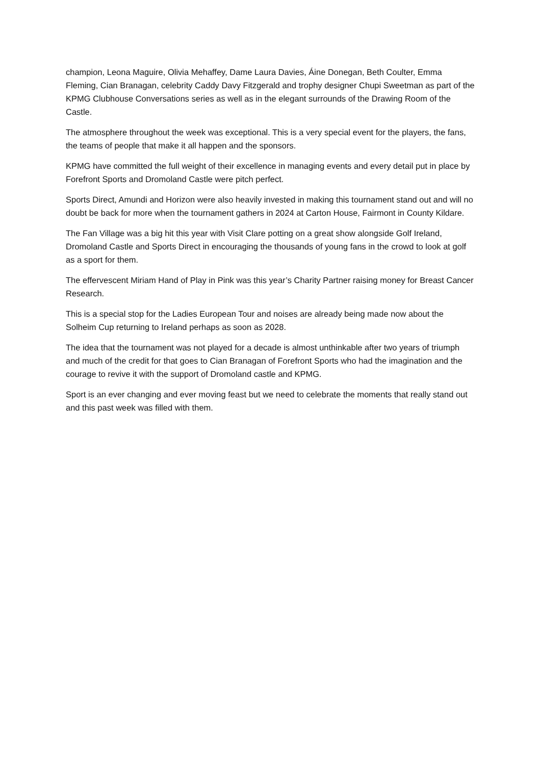champion, Leona Maguire, Olivia Mehaffey, Dame Laura Davies, Áine Donegan, Beth Coulter, Emma Fleming, Cian Branagan, celebrity Caddy Davy Fitzgerald and trophy designer Chupi Sweetman as part of the KPMG Clubhouse Conversations series as well as in the elegant surrounds of the Drawing Room of the Castle.
The atmosphere throughout the week was exceptional. This is a very special event for the players, the fans, the teams of people that make it all happen and the sponsors.
KPMG have committed the full weight of their excellence in managing events and every detail put in place by Forefront Sports and Dromoland Castle were pitch perfect.
Sports Direct, Amundi and Horizon were also heavily invested in making this tournament stand out and will no doubt be back for more when the tournament gathers in 2024 at Carton House, Fairmont in County Kildare.
The Fan Village was a big hit this year with Visit Clare potting on a great show alongside Golf Ireland, Dromoland Castle and Sports Direct in encouraging the thousands of young fans in the crowd to look at golf as a sport for them.
The effervescent Miriam Hand of Play in Pink was this year’s Charity Partner raising money for Breast Cancer Research.
This is a special stop for the Ladies European Tour and noises are already being made now about the Solheim Cup returning to Ireland perhaps as soon as 2028.
The idea that the tournament was not played for a decade is almost unthinkable after two years of triumph and much of the credit for that goes to Cian Branagan of Forefront Sports who had the imagination and the courage to revive it with the support of Dromoland castle and KPMG.
Sport is an ever changing and ever moving feast but we need to celebrate the moments that really stand out and this past week was filled with them.